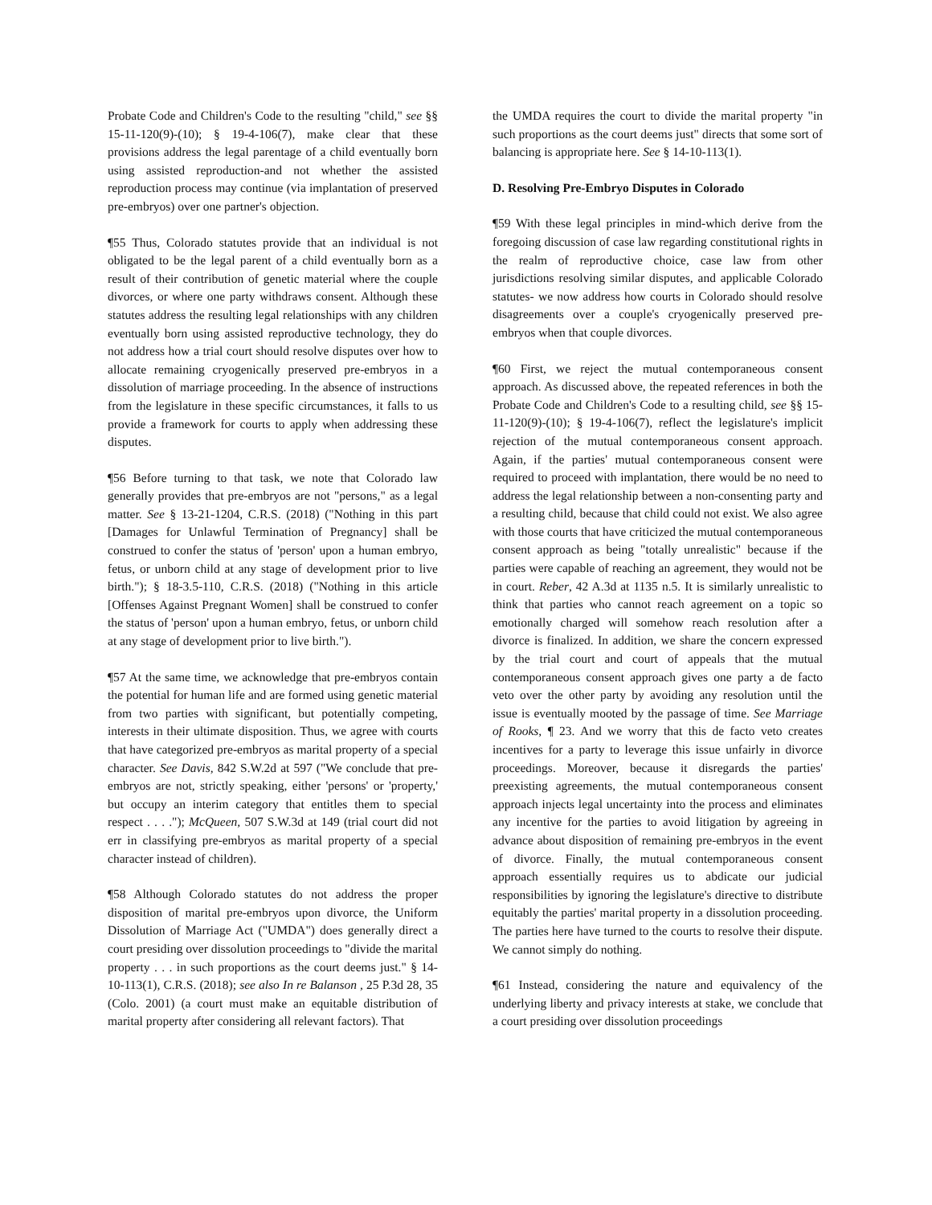Probate Code and Children's Code to the resulting "child," see §§ 15-11-120(9)-(10); § 19-4-106(7), make clear that these provisions address the legal parentage of a child eventually born using assisted reproduction-and not whether the assisted reproduction process may continue (via implantation of preserved pre-embryos) over one partner's objection.
¶55 Thus, Colorado statutes provide that an individual is not obligated to be the legal parent of a child eventually born as a result of their contribution of genetic material where the couple divorces, or where one party withdraws consent. Although these statutes address the resulting legal relationships with any children eventually born using assisted reproductive technology, they do not address how a trial court should resolve disputes over how to allocate remaining cryogenically preserved pre-embryos in a dissolution of marriage proceeding. In the absence of instructions from the legislature in these specific circumstances, it falls to us provide a framework for courts to apply when addressing these disputes.
¶56 Before turning to that task, we note that Colorado law generally provides that pre-embryos are not "persons," as a legal matter. See § 13-21-1204, C.R.S. (2018) ("Nothing in this part [Damages for Unlawful Termination of Pregnancy] shall be construed to confer the status of 'person' upon a human embryo, fetus, or unborn child at any stage of development prior to live birth."); § 18-3.5-110, C.R.S. (2018) ("Nothing in this article [Offenses Against Pregnant Women] shall be construed to confer the status of 'person' upon a human embryo, fetus, or unborn child at any stage of development prior to live birth.").
¶57 At the same time, we acknowledge that pre-embryos contain the potential for human life and are formed using genetic material from two parties with significant, but potentially competing, interests in their ultimate disposition. Thus, we agree with courts that have categorized pre-embryos as marital property of a special character. See Davis, 842 S.W.2d at 597 ("We conclude that pre-embryos are not, strictly speaking, either 'persons' or 'property,' but occupy an interim category that entitles them to special respect . . . ."); McQueen, 507 S.W.3d at 149 (trial court did not err in classifying pre-embryos as marital property of a special character instead of children).
¶58 Although Colorado statutes do not address the proper disposition of marital pre-embryos upon divorce, the Uniform Dissolution of Marriage Act ("UMDA") does generally direct a court presiding over dissolution proceedings to "divide the marital property . . . in such proportions as the court deems just." § 14-10-113(1), C.R.S. (2018); see also In re Balanson , 25 P.3d 28, 35 (Colo. 2001) (a court must make an equitable distribution of marital property after considering all relevant factors). That
the UMDA requires the court to divide the marital property "in such proportions as the court deems just" directs that some sort of balancing is appropriate here. See § 14-10-113(1).
D. Resolving Pre-Embryo Disputes in Colorado
¶59 With these legal principles in mind-which derive from the foregoing discussion of case law regarding constitutional rights in the realm of reproductive choice, case law from other jurisdictions resolving similar disputes, and applicable Colorado statutes- we now address how courts in Colorado should resolve disagreements over a couple's cryogenically preserved pre-embryos when that couple divorces.
¶60 First, we reject the mutual contemporaneous consent approach. As discussed above, the repeated references in both the Probate Code and Children's Code to a resulting child, see §§ 15-11-120(9)-(10); § 19-4-106(7), reflect the legislature's implicit rejection of the mutual contemporaneous consent approach. Again, if the parties' mutual contemporaneous consent were required to proceed with implantation, there would be no need to address the legal relationship between a non-consenting party and a resulting child, because that child could not exist. We also agree with those courts that have criticized the mutual contemporaneous consent approach as being "totally unrealistic" because if the parties were capable of reaching an agreement, they would not be in court. Reber, 42 A.3d at 1135 n.5. It is similarly unrealistic to think that parties who cannot reach agreement on a topic so emotionally charged will somehow reach resolution after a divorce is finalized. In addition, we share the concern expressed by the trial court and court of appeals that the mutual contemporaneous consent approach gives one party a de facto veto over the other party by avoiding any resolution until the issue is eventually mooted by the passage of time. See Marriage of Rooks, ¶ 23. And we worry that this de facto veto creates incentives for a party to leverage this issue unfairly in divorce proceedings. Moreover, because it disregards the parties' preexisting agreements, the mutual contemporaneous consent approach injects legal uncertainty into the process and eliminates any incentive for the parties to avoid litigation by agreeing in advance about disposition of remaining pre-embryos in the event of divorce. Finally, the mutual contemporaneous consent approach essentially requires us to abdicate our judicial responsibilities by ignoring the legislature's directive to distribute equitably the parties' marital property in a dissolution proceeding. The parties here have turned to the courts to resolve their dispute. We cannot simply do nothing.
¶61 Instead, considering the nature and equivalency of the underlying liberty and privacy interests at stake, we conclude that a court presiding over dissolution proceedings